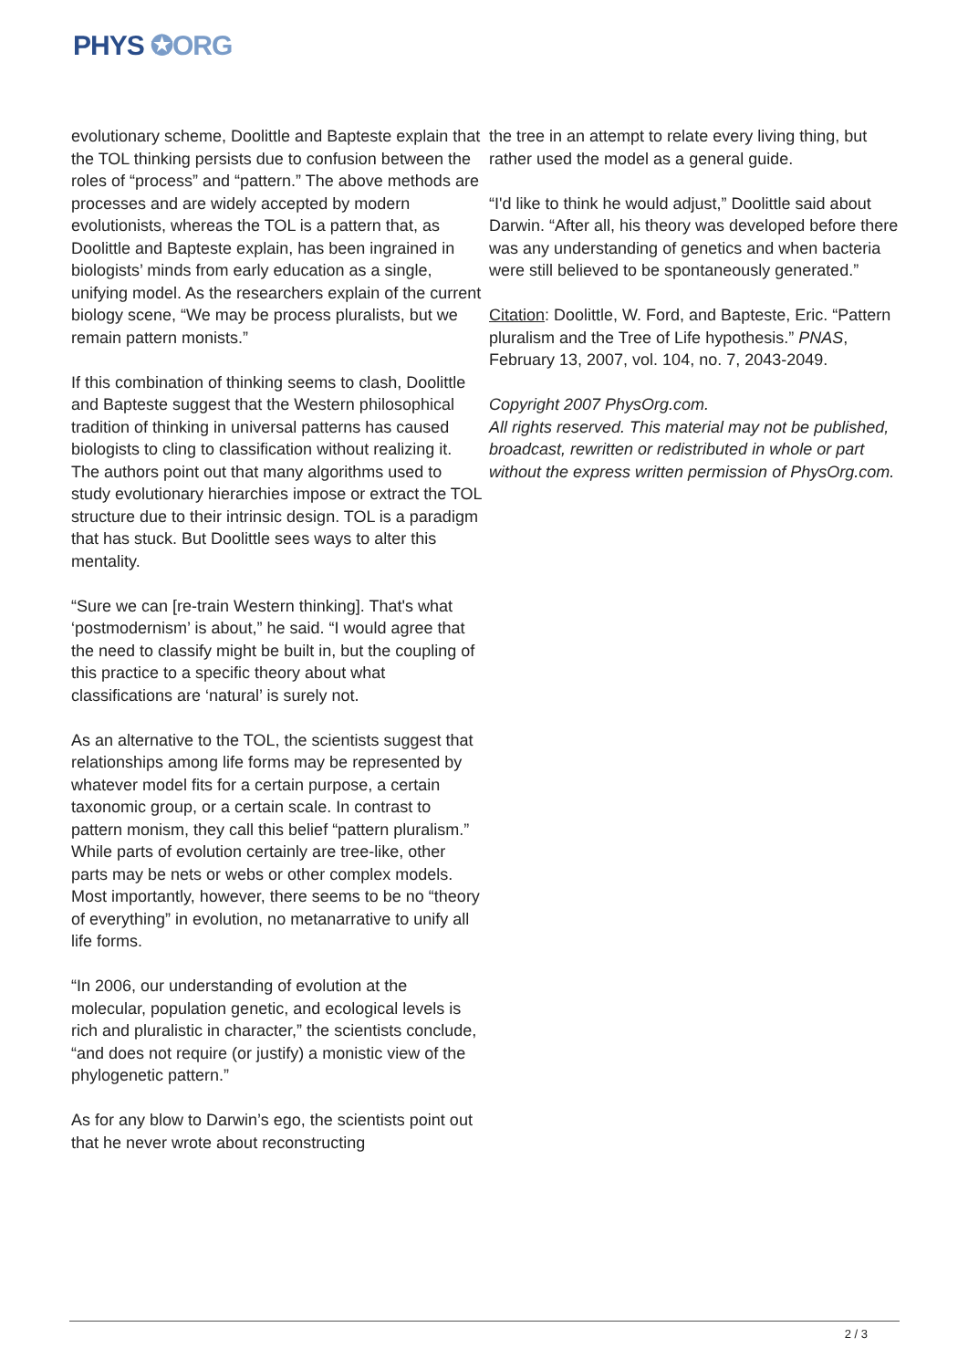PHYS ✪ORG
evolutionary scheme, Doolittle and Bapteste explain that the TOL thinking persists due to confusion between the roles of “process” and “pattern.” The above methods are processes and are widely accepted by modern evolutionists, whereas the TOL is a pattern that, as Doolittle and Bapteste explain, has been ingrained in biologists’ minds from early education as a single, unifying model. As the researchers explain of the current biology scene, “We may be process pluralists, but we remain pattern monists.”
If this combination of thinking seems to clash, Doolittle and Bapteste suggest that the Western philosophical tradition of thinking in universal patterns has caused biologists to cling to classification without realizing it. The authors point out that many algorithms used to study evolutionary hierarchies impose or extract the TOL structure due to their intrinsic design. TOL is a paradigm that has stuck. But Doolittle sees ways to alter this mentality.
“Sure we can [re-train Western thinking]. That's what ‘postmodernism’ is about,” he said. “I would agree that the need to classify might be built in, but the coupling of this practice to a specific theory about what classifications are ‘natural’ is surely not.
As an alternative to the TOL, the scientists suggest that relationships among life forms may be represented by whatever model fits for a certain purpose, a certain taxonomic group, or a certain scale. In contrast to pattern monism, they call this belief “pattern pluralism.” While parts of evolution certainly are tree-like, other parts may be nets or webs or other complex models. Most importantly, however, there seems to be no “theory of everything” in evolution, no metanarrative to unify all life forms.
“In 2006, our understanding of evolution at the molecular, population genetic, and ecological levels is rich and pluralistic in character,” the scientists conclude, “and does not require (or justify) a monistic view of the phylogenetic pattern.”
As for any blow to Darwin’s ego, the scientists point out that he never wrote about reconstructing
the tree in an attempt to relate every living thing, but rather used the model as a general guide.
“I'd like to think he would adjust,” Doolittle said about Darwin. “After all, his theory was developed before there was any understanding of genetics and when bacteria were still believed to be spontaneously generated.”
Citation: Doolittle, W. Ford, and Bapteste, Eric. “Pattern pluralism and the Tree of Life hypothesis.” PNAS, February 13, 2007, vol. 104, no. 7, 2043-2049.
Copyright 2007 PhysOrg.com.
All rights reserved. This material may not be published, broadcast, rewritten or redistributed in whole or part without the express written permission of PhysOrg.com.
2 / 3